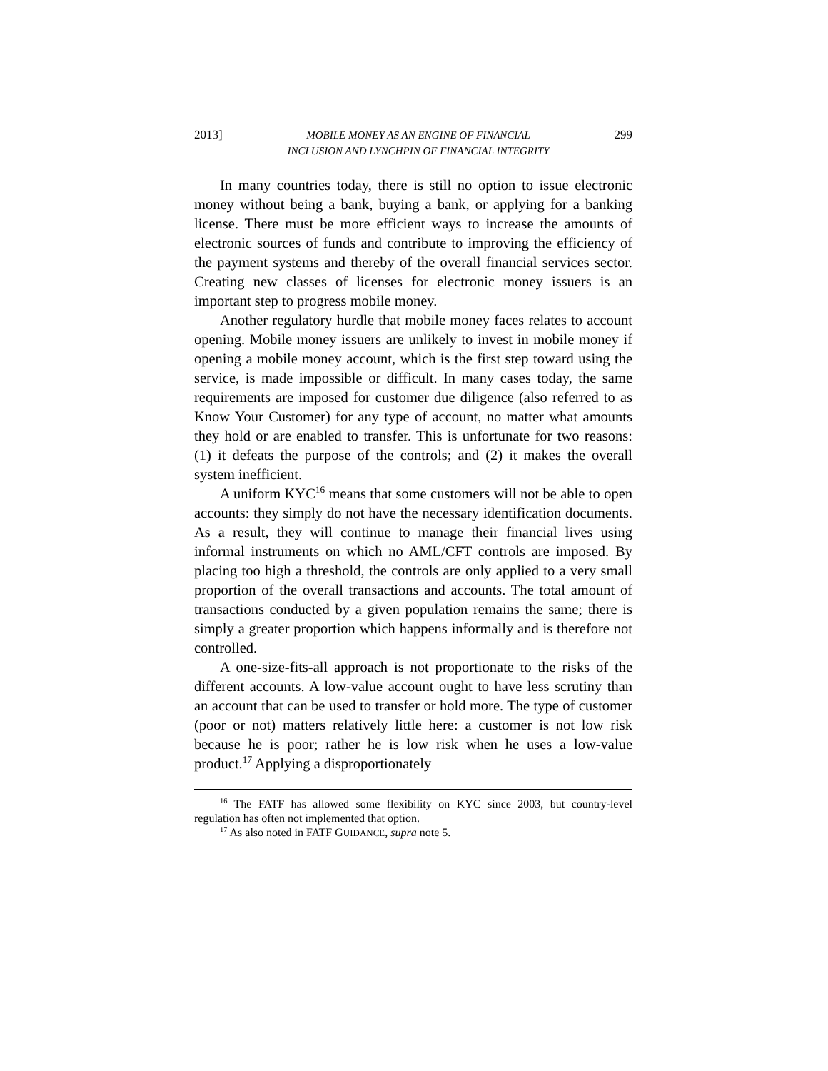2013] MOBILE MONEY AS AN ENGINE OF FINANCIAL
INCLUSION AND LYNCHPIN OF FINANCIAL INTEGRITY 299
In many countries today, there is still no option to issue electronic money without being a bank, buying a bank, or applying for a banking license. There must be more efficient ways to increase the amounts of electronic sources of funds and contribute to improving the efficiency of the payment systems and thereby of the overall financial services sector. Creating new classes of licenses for electronic money issuers is an important step to progress mobile money.
Another regulatory hurdle that mobile money faces relates to account opening. Mobile money issuers are unlikely to invest in mobile money if opening a mobile money account, which is the first step toward using the service, is made impossible or difficult. In many cases today, the same requirements are imposed for customer due diligence (also referred to as Know Your Customer) for any type of account, no matter what amounts they hold or are enabled to transfer. This is unfortunate for two reasons: (1) it defeats the purpose of the controls; and (2) it makes the overall system inefficient.
A uniform KYC<sup>16</sup> means that some customers will not be able to open accounts: they simply do not have the necessary identification documents. As a result, they will continue to manage their financial lives using informal instruments on which no AML/CFT controls are imposed. By placing too high a threshold, the controls are only applied to a very small proportion of the overall transactions and accounts. The total amount of transactions conducted by a given population remains the same; there is simply a greater proportion which happens informally and is therefore not controlled.
A one-size-fits-all approach is not proportionate to the risks of the different accounts. A low-value account ought to have less scrutiny than an account that can be used to transfer or hold more. The type of customer (poor or not) matters relatively little here: a customer is not low risk because he is poor; rather he is low risk when he uses a low-value product.<sup>17</sup> Applying a disproportionately
<sup>16</sup> The FATF has allowed some flexibility on KYC since 2003, but country-level regulation has often not implemented that option.
<sup>17</sup> As also noted in FATF GUIDANCE, supra note 5.